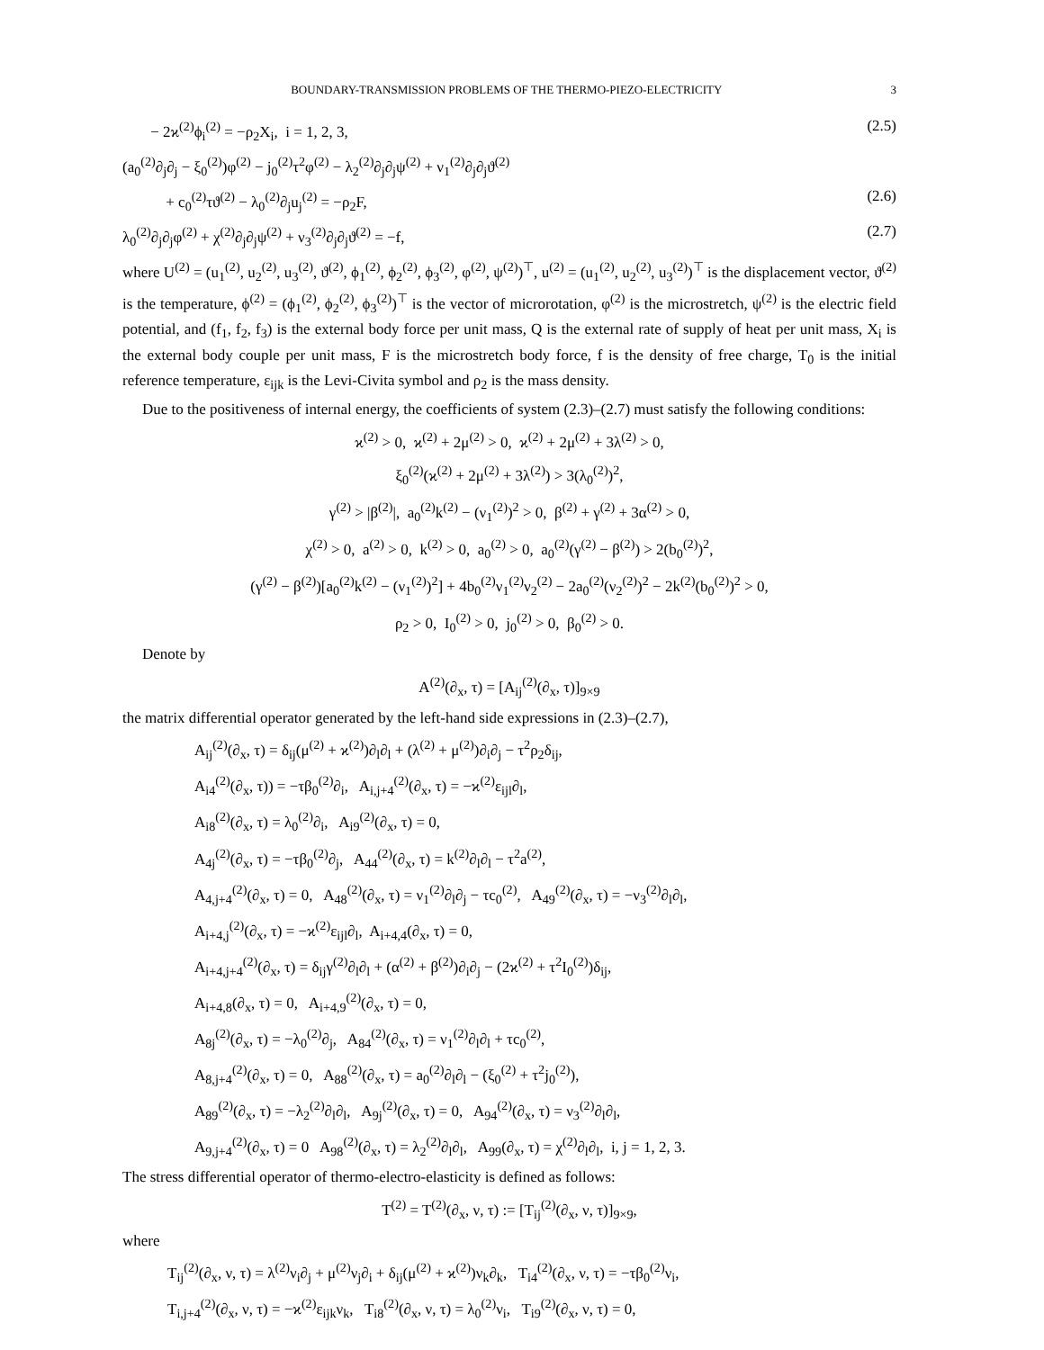BOUNDARY-TRANSMISSION PROBLEMS OF THE THERMO-PIEZO-ELECTRICITY 3
− 2ϰ<sup>(2)</sup>ϕ<sub>i</sub><sup>(2)</sup> = −ρ<sub>2</sub>X<sub>i</sub>, i = 1, 2, 3, (2.5)
(a<sub>0</sub><sup>(2)</sup>∂<sub>j</sub>∂<sub>j</sub> − ξ<sub>0</sub><sup>(2)</sup>)φ<sup>(2)</sup> − j<sub>0</sub><sup>(2)</sup>τ<sup>2</sup>φ<sup>(2)</sup> − λ<sub>2</sub><sup>(2)</sup>∂<sub>j</sub>∂<sub>j</sub>ψ<sup>(2)</sup> + ν<sub>1</sub><sup>(2)</sup>∂<sub>j</sub>∂<sub>j</sub>ϑ<sup>(2)</sup>
+ c<sub>0</sub><sup>(2)</sup>τϑ<sup>(2)</sup> − λ<sub>0</sub><sup>(2)</sup>∂<sub>j</sub>u<sub>j</sub><sup>(2)</sup> = −ρ<sub>2</sub>F, (2.6)
λ<sub>0</sub><sup>(2)</sup>∂<sub>j</sub>∂<sub>j</sub>φ<sup>(2)</sup> + χ<sup>(2)</sup>∂<sub>j</sub>∂<sub>j</sub>ψ<sup>(2)</sup> + ν<sub>3</sub><sup>(2)</sup>∂<sub>j</sub>∂<sub>j</sub>ϑ<sup>(2)</sup> = −f, (2.7)
where U<sup>(2)</sup> = (u<sub>1</sub><sup>(2)</sup>, u<sub>2</sub><sup>(2)</sup>, u<sub>3</sub><sup>(2)</sup>, ϑ<sup>(2)</sup>, ϕ<sub>1</sub><sup>(2)</sup>, ϕ<sub>2</sub><sup>(2)</sup>, ϕ<sub>3</sub><sup>(2)</sup>, φ<sup>(2)</sup>, ψ<sup>(2)</sup>)<sup>⊤</sup>, u<sup>(2)</sup> = (u<sub>1</sub><sup>(2)</sup>, u<sub>2</sub><sup>(2)</sup>, u<sub>3</sub><sup>(2)</sup>)<sup>⊤</sup> is the displacement vector, ϑ<sup>(2)</sup> is the temperature, ϕ<sup>(2)</sup> = (ϕ<sub>1</sub><sup>(2)</sup>, ϕ<sub>2</sub><sup>(2)</sup>, ϕ<sub>3</sub><sup>(2)</sup>)<sup>⊤</sup> is the vector of microrotation, φ<sup>(2)</sup> is the microstretch, ψ<sup>(2)</sup> is the electric field potential, and (f<sub>1</sub>, f<sub>2</sub>, f<sub>3</sub>) is the external body force per unit mass, Q is the external rate of supply of heat per unit mass, X<sub>i</sub> is the external body couple per unit mass, F is the microstretch body force, f is the density of free charge, T<sub>0</sub> is the initial reference temperature, ε<sub>ijk</sub> is the Levi-Civita symbol and ρ<sub>2</sub> is the mass density.
Due to the positiveness of internal energy, the coefficients of system (2.3)–(2.7) must satisfy the following conditions:
ϰ<sup>(2)</sup> > 0, ϰ<sup>(2)</sup> + 2μ<sup>(2)</sup> > 0, ϰ<sup>(2)</sup> + 2μ<sup>(2)</sup> + 3λ<sup>(2)</sup> > 0,
ξ<sub>0</sub><sup>(2)</sup>(ϰ<sup>(2)</sup> + 2μ<sup>(2)</sup> + 3λ<sup>(2)</sup>) > 3(λ<sub>0</sub><sup>(2)</sup>)<sup>2</sup>,
γ<sup>(2)</sup> > |β<sup>(2)</sup>|, a<sub>0</sub><sup>(2)</sup>k<sup>(2)</sup> − (ν<sub>1</sub><sup>(2)</sup>)<sup>2</sup> > 0, β<sup>(2)</sup> + γ<sup>(2)</sup> + 3α<sup>(2)</sup> > 0,
χ<sup>(2)</sup> > 0, a<sup>(2)</sup> > 0, k<sup>(2)</sup> > 0, a<sub>0</sub><sup>(2)</sup> > 0, a<sub>0</sub><sup>(2)</sup>(γ<sup>(2)</sup> − β<sup>(2)</sup>) > 2(b<sub>0</sub><sup>(2)</sup>)<sup>2</sup>,
(γ<sup>(2)</sup> − β<sup>(2)</sup>)[a<sub>0</sub><sup>(2)</sup>k<sup>(2)</sup> − (ν<sub>1</sub><sup>(2)</sup>)<sup>2</sup>] + 4b<sub>0</sub><sup>(2)</sup>ν<sub>1</sub><sup>(2)</sup>ν<sub>2</sub><sup>(2)</sup> − 2a<sub>0</sub><sup>(2)</sup>(ν<sub>2</sub><sup>(2)</sup>)<sup>2</sup> − 2k<sup>(2)</sup>(b<sub>0</sub><sup>(2)</sup>)<sup>2</sup> > 0,
ρ<sub>2</sub> > 0, I<sub>0</sub><sup>(2)</sup> > 0, j<sub>0</sub><sup>(2)</sup> > 0, β<sub>0</sub><sup>(2)</sup> > 0.
Denote by
A<sup>(2)</sup>(∂<sub>x</sub>, τ) = [A<sub>ij</sub><sup>(2)</sup>(∂<sub>x</sub>, τ)]<sub>9×9</sub>
the matrix differential operator generated by the left-hand side expressions in (2.3)–(2.7),
A<sub>ij</sub><sup>(2)</sup>(∂<sub>x</sub>, τ) = δ<sub>ij</sub>(μ<sup>(2)</sup> + ϰ<sup>(2)</sup>)∂<sub>l</sub>∂<sub>l</sub> + (λ<sup>(2)</sup> + μ<sup>(2)</sup>)∂<sub>i</sub>∂<sub>j</sub> − τ<sup>2</sup>ρ<sub>2</sub>δ<sub>ij</sub>,
A<sub>i4</sub><sup>(2)</sup>(∂<sub>x</sub>, τ)) = −τβ<sub>0</sub><sup>(2)</sup>∂<sub>i</sub>, A<sub>i,j+4</sub><sup>(2)</sup>(∂<sub>x</sub>, τ) = −ϰ<sup>(2)</sup>ε<sub>ijl</sub>∂<sub>l</sub>,
A<sub>i8</sub><sup>(2)</sup>(∂<sub>x</sub>, τ) = λ<sub>0</sub><sup>(2)</sup>∂<sub>i</sub>, A<sub>i9</sub><sup>(2)</sup>(∂<sub>x</sub>, τ) = 0,
A<sub>4j</sub><sup>(2)</sup>(∂<sub>x</sub>, τ) = −τβ<sub>0</sub><sup>(2)</sup>∂<sub>j</sub>, A<sub>44</sub><sup>(2)</sup>(∂<sub>x</sub>, τ) = k<sup>(2)</sup>∂<sub>l</sub>∂<sub>l</sub> − τ<sup>2</sup>a<sup>(2)</sup>,
A<sub>4,j+4</sub><sup>(2)</sup>(∂<sub>x</sub>, τ) = 0, A<sub>48</sub><sup>(2)</sup>(∂<sub>x</sub>, τ) = ν<sub>1</sub><sup>(2)</sup>∂<sub>l</sub>∂<sub>j</sub> − τc<sub>0</sub><sup>(2)</sup>, A<sub>49</sub><sup>(2)</sup>(∂<sub>x</sub>, τ) = −ν<sub>3</sub><sup>(2)</sup>∂<sub>l</sub>∂<sub>l</sub>,
A<sub>i+4,j</sub><sup>(2)</sup>(∂<sub>x</sub>, τ) = −ϰ<sup>(2)</sup>ε<sub>ijl</sub>∂<sub>l</sub>, A<sub>i+4,4</sub>(∂<sub>x</sub>, τ) = 0,
A<sub>i+4,j+4</sub><sup>(2)</sup>(∂<sub>x</sub>, τ) = δ<sub>ij</sub>γ<sup>(2)</sup>∂<sub>l</sub>∂<sub>l</sub> + (α<sup>(2)</sup> + β<sup>(2)</sup>)∂<sub>i</sub>∂<sub>j</sub> − (2ϰ<sup>(2)</sup> + τ<sup>2</sup>I<sub>0</sub><sup>(2)</sup>)δ<sub>ij</sub>,
A<sub>i+4,8</sub>(∂<sub>x</sub>, τ) = 0, A<sub>i+4,9</sub><sup>(2)</sup>(∂<sub>x</sub>, τ) = 0,
A<sub>8j</sub><sup>(2)</sup>(∂<sub>x</sub>, τ) = −λ<sub>0</sub><sup>(2)</sup>∂<sub>j</sub>, A<sub>84</sub><sup>(2)</sup>(∂<sub>x</sub>, τ) = ν<sub>1</sub><sup>(2)</sup>∂<sub>l</sub>∂<sub>l</sub> + τc<sub>0</sub><sup>(2)</sup>,
A<sub>8,j+4</sub><sup>(2)</sup>(∂<sub>x</sub>, τ) = 0, A<sub>88</sub><sup>(2)</sup>(∂<sub>x</sub>, τ) = a<sub>0</sub><sup>(2)</sup>∂<sub>l</sub>∂<sub>l</sub> − (ξ<sub>0</sub><sup>(2)</sup> + τ<sup>2</sup>j<sub>0</sub><sup>(2)</sup>),
A<sub>89</sub><sup>(2)</sup>(∂<sub>x</sub>, τ) = −λ<sub>2</sub><sup>(2)</sup>∂<sub>l</sub>∂<sub>l</sub>, A<sub>9j</sub><sup>(2)</sup>(∂<sub>x</sub>, τ) = 0, A<sub>94</sub><sup>(2)</sup>(∂<sub>x</sub>, τ) = ν<sub>3</sub><sup>(2)</sup>∂<sub>l</sub>∂<sub>l</sub>,
A<sub>9,j+4</sub><sup>(2)</sup>(∂<sub>x</sub>, τ) = 0 A<sub>98</sub><sup>(2)</sup>(∂<sub>x</sub>, τ) = λ<sub>2</sub><sup>(2)</sup>∂<sub>l</sub>∂<sub>l</sub>, A<sub>99</sub>(∂<sub>x</sub>, τ) = χ<sup>(2)</sup>∂<sub>l</sub>∂<sub>l</sub>, i, j = 1, 2, 3.
The stress differential operator of thermo-electro-elasticity is defined as follows:
T<sup>(2)</sup> = T<sup>(2)</sup>(∂<sub>x</sub>, ν, τ) := [T<sub>ij</sub><sup>(2)</sup>(∂<sub>x</sub>, ν, τ)]<sub>9×9</sub>,
where
T<sub>ij</sub><sup>(2)</sup>(∂<sub>x</sub>, ν, τ) = λ<sup>(2)</sup>ν<sub>i</sub>∂<sub>j</sub> + μ<sup>(2)</sup>ν<sub>j</sub>∂<sub>i</sub> + δ<sub>ij</sub>(μ<sup>(2)</sup> + ϰ<sup>(2)</sup>)ν<sub>k</sub>∂<sub>k</sub>, T<sub>i4</sub><sup>(2)</sup>(∂<sub>x</sub>, ν, τ) = −τβ<sub>0</sub><sup>(2)</sup>ν<sub>i</sub>,
T<sub>i,j+4</sub><sup>(2)</sup>(∂<sub>x</sub>, ν, τ) = −ϰ<sup>(2)</sup>ε<sub>ijk</sub>ν<sub>k</sub>, T<sub>i8</sub><sup>(2)</sup>(∂<sub>x</sub>, ν, τ) = λ<sub>0</sub><sup>(2)</sup>ν<sub>i</sub>, T<sub>i9</sub><sup>(2)</sup>(∂<sub>x</sub>, ν, τ) = 0,